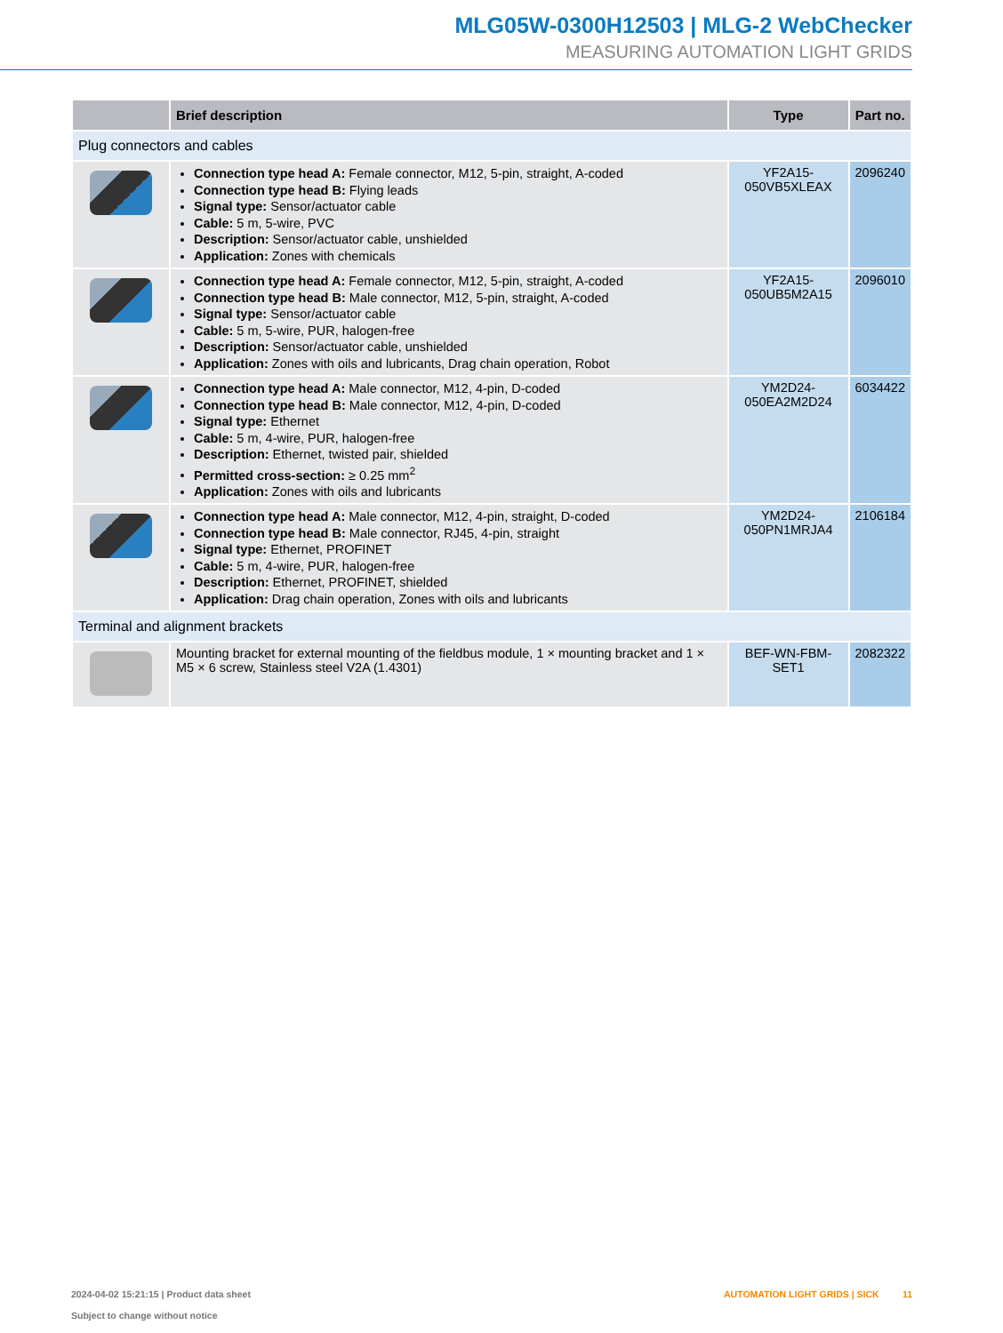MLG05W-0300H12503 | MLG-2 WebChecker
MEASURING AUTOMATION LIGHT GRIDS
| | Brief description | Type | Part no. |
| --- | --- | --- | --- |
| Plug connectors and cables | | | |
| | Connection type head A: Female connector, M12, 5-pin, straight, A-coded Connection type head B: Flying leads Signal type: Sensor/actuator cable Cable: 5 m, 5-wire, PVC Description: Sensor/actuator cable, unshielded Application: Zones with chemicals | YF2A15- 050VB5XLEAX | 2096240 |
| | Connection type head A: Female connector, M12, 5-pin, straight, A-coded Connection type head B: Male connector, M12, 5-pin, straight, A-coded Signal type: Sensor/actuator cable Cable: 5 m, 5-wire, PUR, halogen-free Description: Sensor/actuator cable, unshielded Application: Zones with oils and lubricants, Drag chain operation, Robot | YF2A15- 050UB5M2A15 | 2096010 |
| | Connection type head A: Male connector, M12, 4-pin, D-coded Connection type head B: Male connector, M12, 4-pin, D-coded Signal type: Ethernet Cable: 5 m, 4-wire, PUR, halogen-free Description: Ethernet, twisted pair, shielded Permitted cross-section: ≥ 0.25 mm<sup>2</sup> Application: Zones with oils and lubricants | YM2D24- 050EA2M2D24 | 6034422 |
| | Connection type head A: Male connector, M12, 4-pin, straight, D-coded Connection type head B: Male connector, RJ45, 4-pin, straight Signal type: Ethernet, PROFINET Cable: 5 m, 4-wire, PUR, halogen-free Description: Ethernet, PROFINET, shielded Application: Drag chain operation, Zones with oils and lubricants | YM2D24- 050PN1MRJA4 | 2106184 |
| Terminal and alignment brackets | | | |
| | Mounting bracket for external mounting of the fieldbus module, 1 × mounting bracket and 1 × M5 × 6 screw, Stainless steel V2A (1.4301) | BEF-WN-FBM-SET1 | 2082322 |
2024-04-02 15:21:15 | Product data sheet
Subject to change without notice
AUTOMATION LIGHT GRIDS | SICK 11